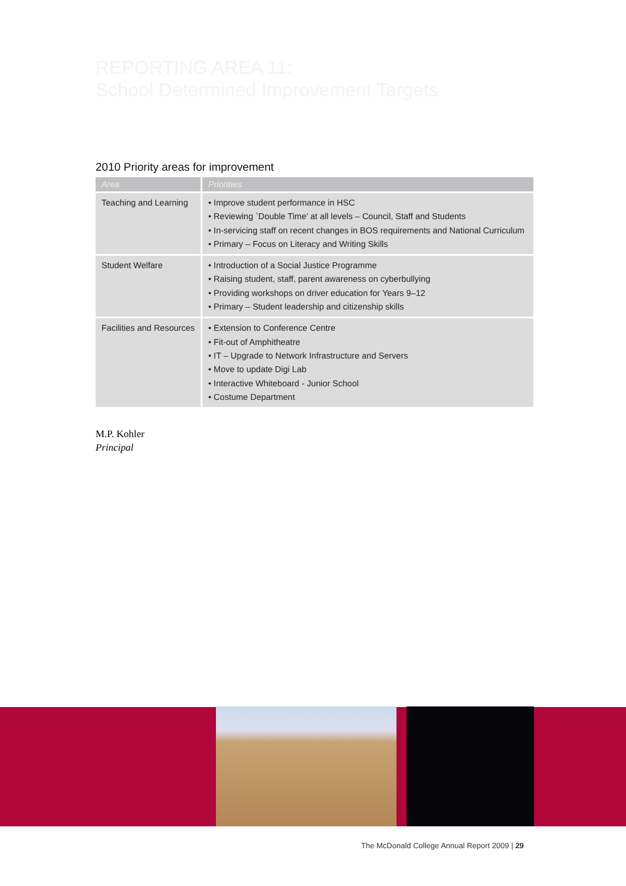REPORTING AREA 11:
School Determined Improvement Targets
2010 Priority areas for improvement
| Area | Priorities |
| --- | --- |
| Teaching and Learning | • Improve student performance in HSC • Reviewing `Double Time' at all levels – Council, Staff and Students • In-servicing staff on recent changes in BOS requirements and National Curriculum • Primary – Focus on Literacy and Writing Skills |
| Student Welfare | • Introduction of a Social Justice Programme • Raising student, staff, parent awareness on cyberbullying • Providing workshops on driver education for Years 9–12 • Primary – Student leadership and citizenship skills |
| Facilities and Resources | • Extension to Conference Centre • Fit-out of Amphitheatre • IT – Upgrade to Network Infrastructure and Servers • Move to update Digi Lab • Interactive Whiteboard - Junior School • Costume Department |
M.P. Kohler
Principal
The McDonald College Annual Report 2009 | 29